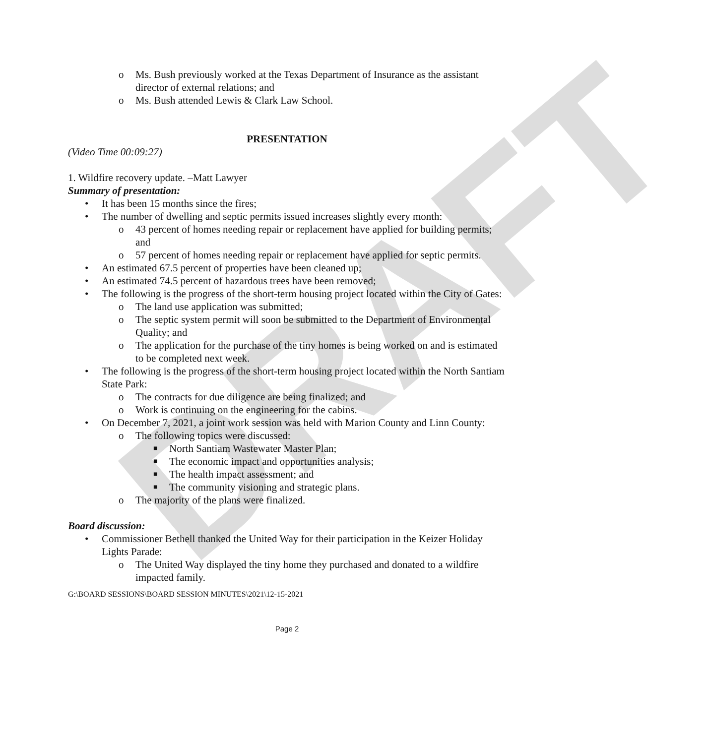DRAFT
o Ms. Bush previously worked at the Texas Department of Insurance as the assistant director of external relations; and
o Ms. Bush attended Lewis & Clark Law School.
PRESENTATION
(Video Time 00:09:27)
1. Wildfire recovery update. –Matt Lawyer
Summary of presentation:
• It has been 15 months since the fires;
• The number of dwelling and septic permits issued increases slightly every month:
o 43 percent of homes needing repair or replacement have applied for building permits; and
o 57 percent of homes needing repair or replacement have applied for septic permits.
• An estimated 67.5 percent of properties have been cleaned up;
• An estimated 74.5 percent of hazardous trees have been removed;
• The following is the progress of the short-term housing project located within the City of Gates:
o The land use application was submitted;
o The septic system permit will soon be submitted to the Department of Environmental Quality; and
o The application for the purchase of the tiny homes is being worked on and is estimated to be completed next week.
• The following is the progress of the short-term housing project located within the North Santiam State Park:
o The contracts for due diligence are being finalized; and
o Work is continuing on the engineering for the cabins.
• On December 7, 2021, a joint work session was held with Marion County and Linn County:
o The following topics were discussed:
■ North Santiam Wastewater Master Plan;
■ The economic impact and opportunities analysis;
■ The health impact assessment; and
■ The community visioning and strategic plans.
o The majority of the plans were finalized.
Board discussion:
• Commissioner Bethell thanked the United Way for their participation in the Keizer Holiday Lights Parade:
o The United Way displayed the tiny home they purchased and donated to a wildfire impacted family.
G:\BOARD SESSIONS\BOARD SESSION MINUTES\2021\12-15-2021
Page 2